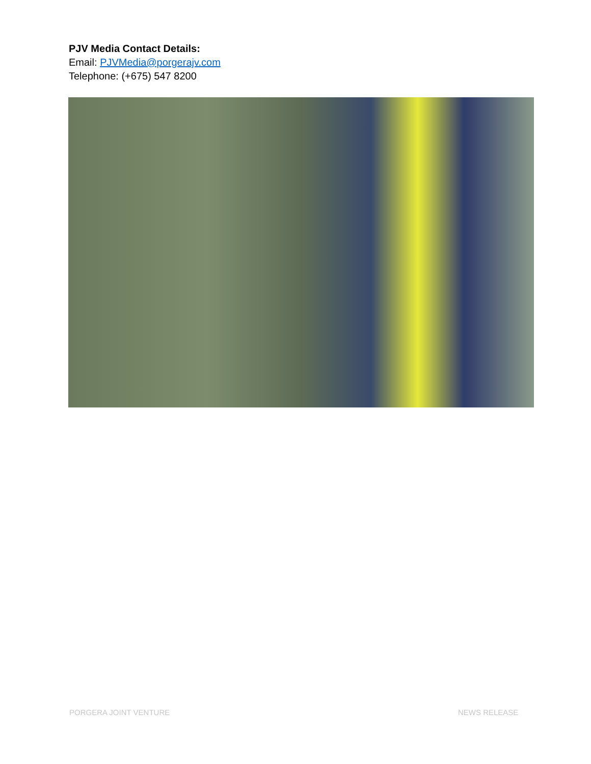PJV Media Contact Details:
Email: PJVMedia@porgerajv.com
Telephone: (+675) 547 8200
PORGERA JOINT VENTURE NEWS RELEASE